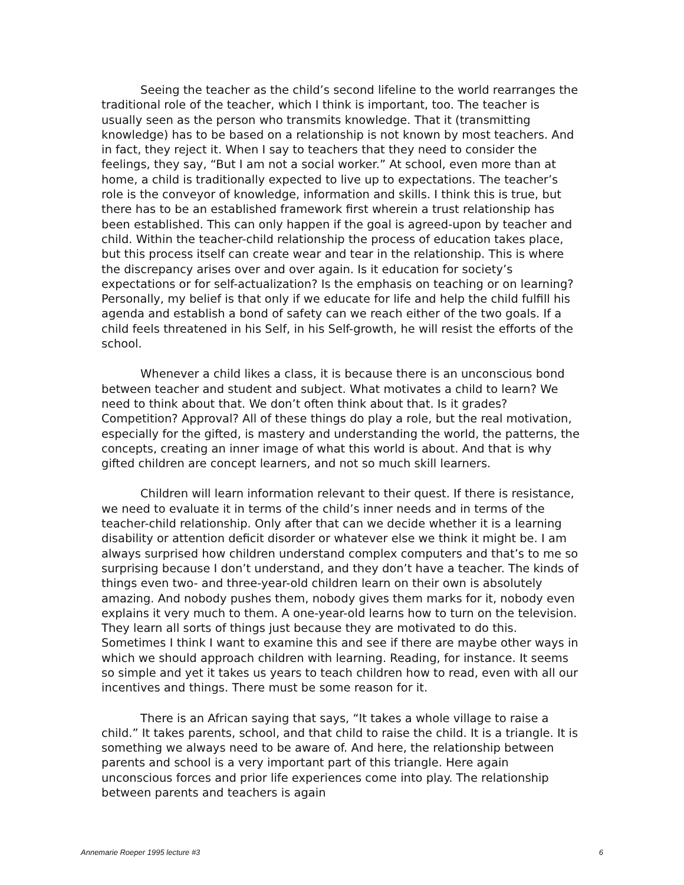Seeing the teacher as the child’s second lifeline to the world rearranges the traditional role of the teacher, which I think is important, too. The teacher is usually seen as the person who transmits knowledge. That it (transmitting knowledge) has to be based on a relationship is not known by most teachers. And in fact, they reject it. When I say to teachers that they need to consider the feelings, they say, “But I am not a social worker.” At school, even more than at home, a child is traditionally expected to live up to expectations. The teacher’s role is the conveyor of knowledge, information and skills. I think this is true, but there has to be an established framework first wherein a trust relationship has been established. This can only happen if the goal is agreed-upon by teacher and child. Within the teacher-child relationship the process of education takes place, but this process itself can create wear and tear in the relationship. This is where the discrepancy arises over and over again. Is it education for society’s expectations or for self-actualization? Is the emphasis on teaching or on learning? Personally, my belief is that only if we educate for life and help the child fulfill his agenda and establish a bond of safety can we reach either of the two goals. If a child feels threatened in his Self, in his Self-growth, he will resist the efforts of the school.
Whenever a child likes a class, it is because there is an unconscious bond between teacher and student and subject. What motivates a child to learn? We need to think about that. We don’t often think about that. Is it grades? Competition? Approval? All of these things do play a role, but the real motivation, especially for the gifted, is mastery and understanding the world, the patterns, the concepts, creating an inner image of what this world is about. And that is why gifted children are concept learners, and not so much skill learners.
Children will learn information relevant to their quest. If there is resistance, we need to evaluate it in terms of the child’s inner needs and in terms of the teacher-child relationship. Only after that can we decide whether it is a learning disability or attention deficit disorder or whatever else we think it might be. I am always surprised how children understand complex computers and that’s to me so surprising because I don’t understand, and they don’t have a teacher. The kinds of things even two- and three-year-old children learn on their own is absolutely amazing. And nobody pushes them, nobody gives them marks for it, nobody even explains it very much to them. A one-year-old learns how to turn on the television. They learn all sorts of things just because they are motivated to do this. Sometimes I think I want to examine this and see if there are maybe other ways in which we should approach children with learning. Reading, for instance. It seems so simple and yet it takes us years to teach children how to read, even with all our incentives and things. There must be some reason for it.
There is an African saying that says, “It takes a whole village to raise a child.” It takes parents, school, and that child to raise the child. It is a triangle. It is something we always need to be aware of. And here, the relationship between parents and school is a very important part of this triangle. Here again unconscious forces and prior life experiences come into play. The relationship between parents and teachers is again
Annemarie Roeper 1995 lecture #3 6